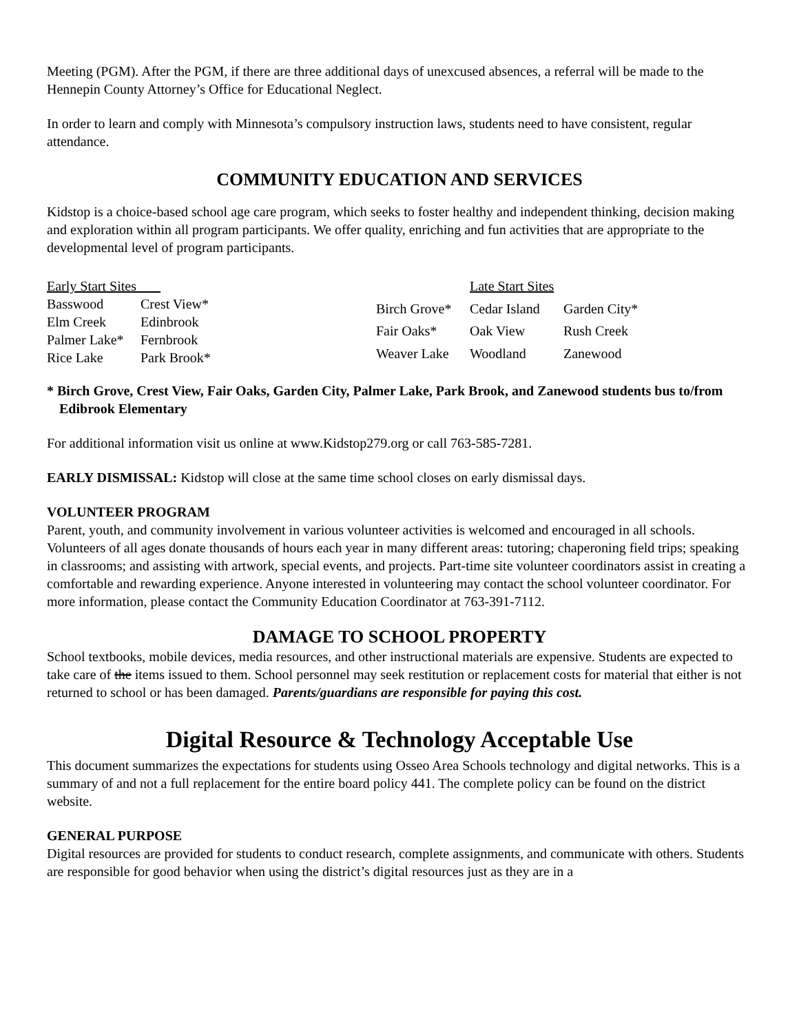Meeting (PGM). After the PGM, if there are three additional days of unexcused absences, a referral will be made to the Hennepin County Attorney’s Office for Educational Neglect.
In order to learn and comply with Minnesota’s compulsory instruction laws, students need to have consistent, regular attendance.
COMMUNITY EDUCATION AND SERVICES
Kidstop is a choice-based school age care program, which seeks to foster healthy and independent thinking, decision making and exploration within all program participants. We offer quality, enriching and fun activities that are appropriate to the developmental level of program participants.
| Early Start Sites | |
| --- | --- |
| Basswood | Crest View* |
| Elm Creek | Edinbrook |
| Palmer Lake* | Fernbrook |
| Rice Lake | Park Brook* |
| | Late Start Sites | |
| --- | --- | --- |
| Birch Grove* | Cedar Island | Garden City* |
| Fair Oaks* | Oak View | Rush Creek |
| Weaver Lake | Woodland | Zanewood |
* Birch Grove, Crest View, Fair Oaks, Garden City, Palmer Lake, Park Brook, and Zanewood students bus to/from Edibrook Elementary
For additional information visit us online at www.Kidstop279.org or call 763-585-7281.
EARLY DISMISSAL: Kidstop will close at the same time school closes on early dismissal days.
VOLUNTEER PROGRAM
Parent, youth, and community involvement in various volunteer activities is welcomed and encouraged in all schools. Volunteers of all ages donate thousands of hours each year in many different areas: tutoring; chaperoning field trips; speaking in classrooms; and assisting with artwork, special events, and projects. Part-time site volunteer coordinators assist in creating a comfortable and rewarding experience. Anyone interested in volunteering may contact the school volunteer coordinator. For more information, please contact the Community Education Coordinator at 763-391-7112.
DAMAGE TO SCHOOL PROPERTY
School textbooks, mobile devices, media resources, and other instructional materials are expensive. Students are expected to take care of the items issued to them. School personnel may seek restitution or replacement costs for material that either is not returned to school or has been damaged. Parents/guardians are responsible for paying this cost.
Digital Resource & Technology Acceptable Use
This document summarizes the expectations for students using Osseo Area Schools technology and digital networks. This is a summary of and not a full replacement for the entire board policy 441. The complete policy can be found on the district website.
GENERAL PURPOSE
Digital resources are provided for students to conduct research, complete assignments, and communicate with others. Students are responsible for good behavior when using the district’s digital resources just as they are in a